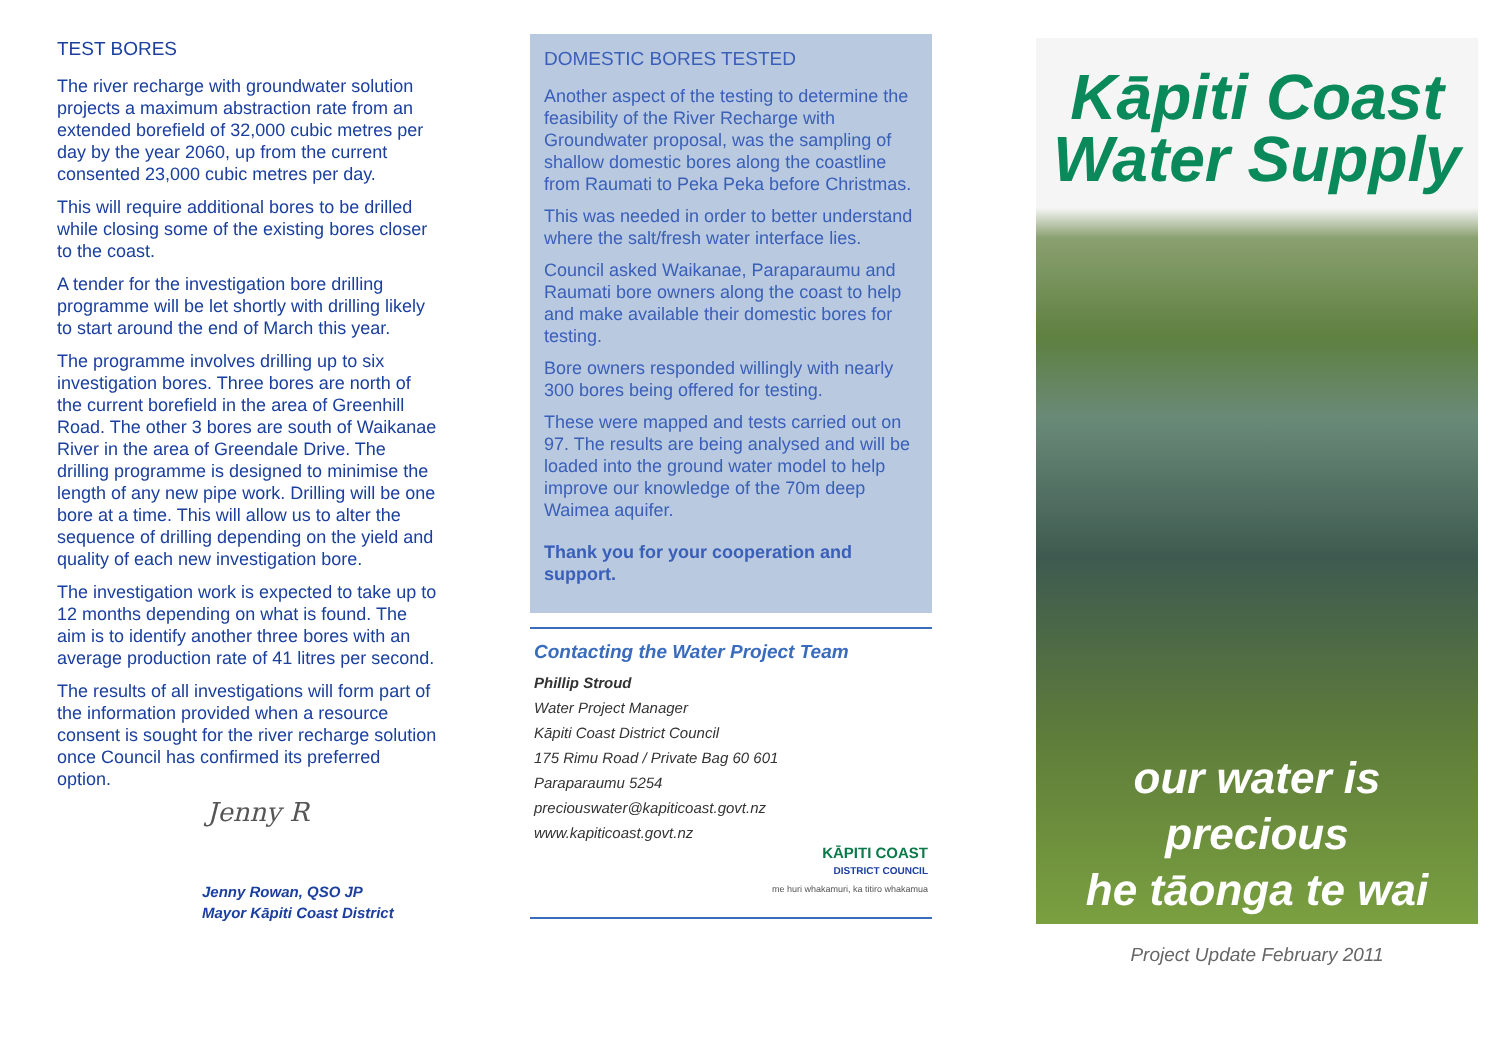TEST BORES
The river recharge with groundwater solution projects a maximum abstraction rate from an extended borefield of 32,000 cubic metres per day by the year 2060, up from the current consented 23,000 cubic metres per day.
This will require additional bores to be drilled while closing some of the existing bores closer to the coast.
A tender for the investigation bore drilling programme will be let shortly with drilling likely to start around the end of March this year.
The programme involves drilling up to six investigation bores. Three bores are north of the current borefield in the area of Greenhill Road. The other 3 bores are south of Waikanae River in the area of Greendale Drive. The drilling programme is designed to minimise the length of any new pipe work. Drilling will be one bore at a time. This will allow us to alter the sequence of drilling depending on the yield and quality of each new investigation bore.
The investigation work is expected to take up to 12 months depending on what is found. The aim is to identify another three bores with an average production rate of 41 litres per second.
The results of all investigations will form part of the information provided when a resource consent is sought for the river recharge solution once Council has confirmed its preferred option.
Jenny R
Jenny Rowan, QSO JP
Mayor Kāpiti Coast District
DOMESTIC BORES TESTED
Another aspect of the testing to determine the feasibility of the River Recharge with Groundwater proposal, was the sampling of shallow domestic bores along the coastline from Raumati to Peka Peka before Christmas.
This was needed in order to better understand where the salt/fresh water interface lies.
Council asked Waikanae, Paraparaumu and Raumati bore owners along the coast to help and make available their domestic bores for testing.
Bore owners responded willingly with nearly 300 bores being offered for testing.
These were mapped and tests carried out on 97. The results are being analysed and will be loaded into the ground water model to help improve our knowledge of the 70m deep Waimea aquifer.
Thank you for your cooperation and support.
Contacting the Water Project Team
Phillip Stroud
Water Project Manager
Kāpiti Coast District Council
175 Rimu Road / Private Bag 60 601
Paraparaumu 5254
preciouswater@kapiticoast.govt.nz
www.kapiticoast.govt.nz
KĀPITI COAST
DISTRICT COUNCIL
me huri whakamuri, ka titiro whakamua
Kāpiti Coast
Water Supply
our water is precious
he tāonga te wai
Project Update February 2011